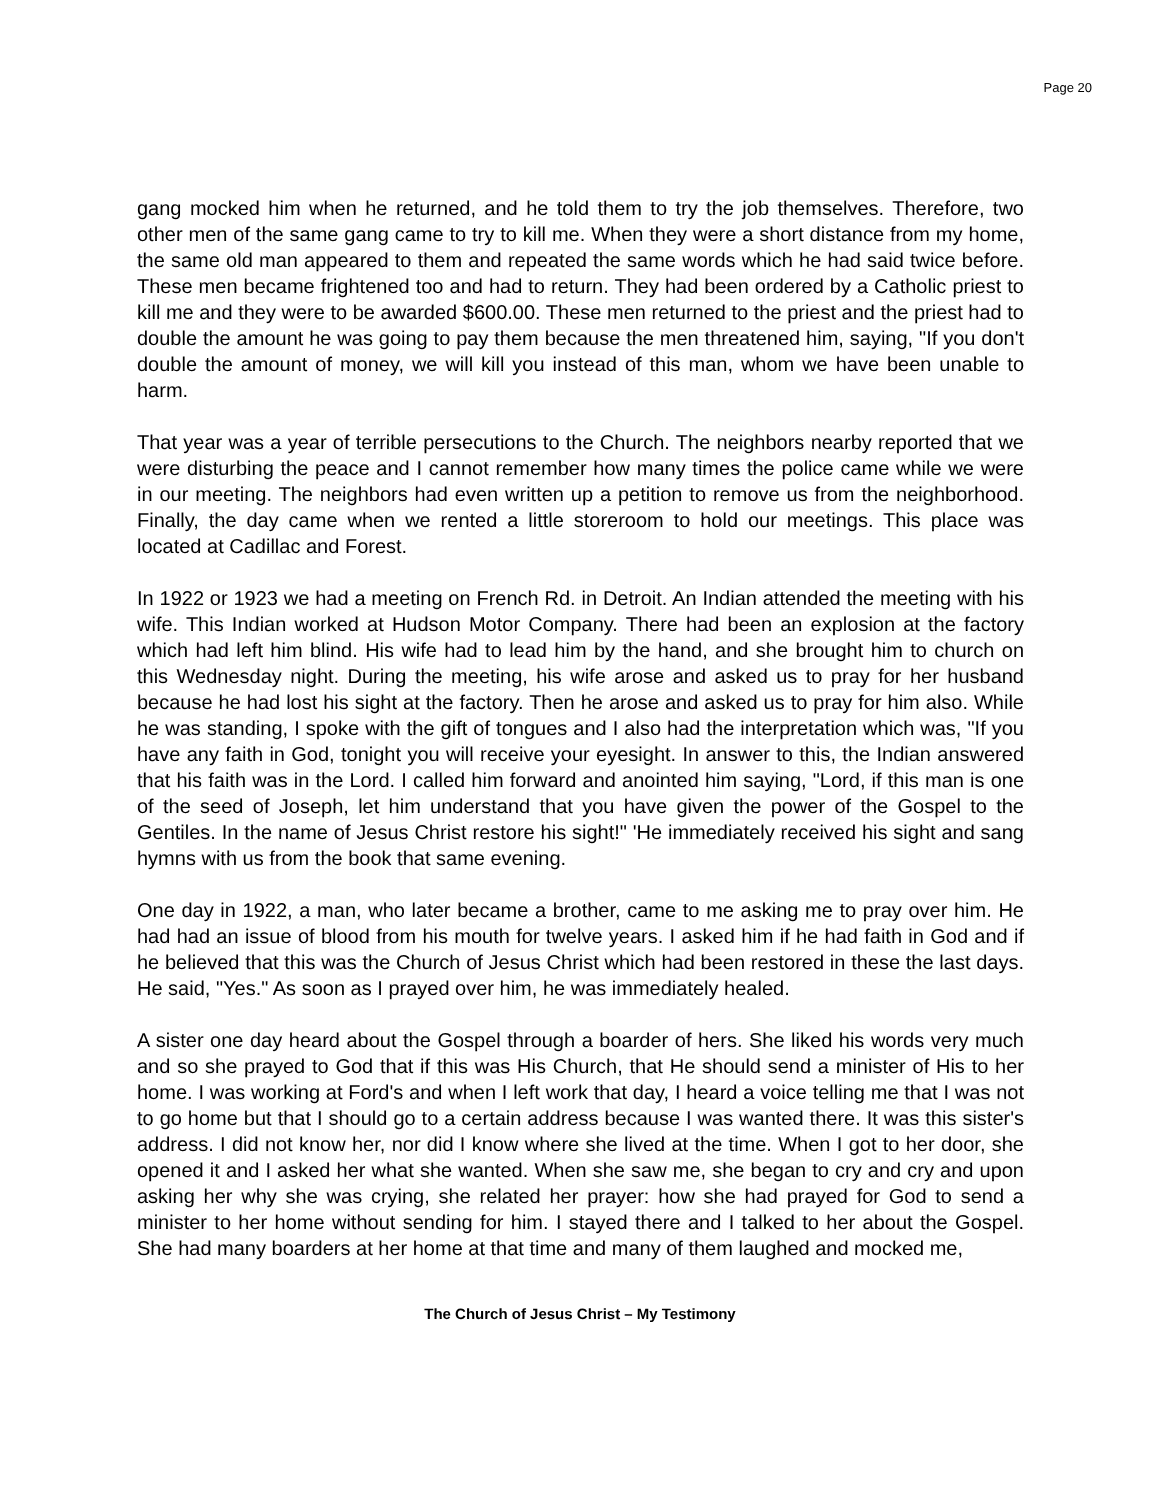Page 20
gang mocked him when he returned, and he told them to try the job themselves. Therefore, two other men of the same gang came to try to kill me. When they were a short distance from my home, the same old man appeared to them and repeated the same words which he had said twice before. These men became frightened too and had to return. They had been ordered by a Catholic priest to kill me and they were to be awarded $600.00. These men returned to the priest and the priest had to double the amount he was going to pay them because the men threatened him, saying, "If you don't double the amount of money, we will kill you instead of this man, whom we have been unable to harm.
That year was a year of terrible persecutions to the Church. The neighbors nearby reported that we were disturbing the peace and I cannot remember how many times the police came while we were in our meeting. The neighbors had even written up a petition to remove us from the neighborhood. Finally, the day came when we rented a little storeroom to hold our meetings. This place was located at Cadillac and Forest.
In 1922 or 1923 we had a meeting on French Rd. in Detroit. An Indian attended the meeting with his wife. This Indian worked at Hudson Motor Company. There had been an explosion at the factory which had left him blind. His wife had to lead him by the hand, and she brought him to church on this Wednesday night. During the meeting, his wife arose and asked us to pray for her husband because he had lost his sight at the factory. Then he arose and asked us to pray for him also. While he was standing, I spoke with the gift of tongues and I also had the interpretation which was, "If you have any faith in God, tonight you will receive your eyesight. In answer to this, the Indian answered that his faith was in the Lord. I called him forward and anointed him saying, "Lord, if this man is one of the seed of Joseph, let him understand that you have given the power of the Gospel to the Gentiles. In the name of Jesus Christ restore his sight!" 'He immediately received his sight and sang hymns with us from the book that same evening.
One day in 1922, a man, who later became a brother, came to me asking me to pray over him. He had had an issue of blood from his mouth for twelve years. I asked him if he had faith in God and if he believed that this was the Church of Jesus Christ which had been restored in these the last days. He said, "Yes." As soon as I prayed over him, he was immediately healed.
A sister one day heard about the Gospel through a boarder of hers. She liked his words very much and so she prayed to God that if this was His Church, that He should send a minister of His to her home. I was working at Ford's and when I left work that day, I heard a voice telling me that I was not to go home but that I should go to a certain address because I was wanted there. It was this sister's address. I did not know her, nor did I know where she lived at the time. When I got to her door, she opened it and I asked her what she wanted. When she saw me, she began to cry and cry and upon asking her why she was crying, she related her prayer: how she had prayed for God to send a minister to her home without sending for him. I stayed there and I talked to her about the Gospel. She had many boarders at her home at that time and many of them laughed and mocked me,
The Church of Jesus Christ – My Testimony